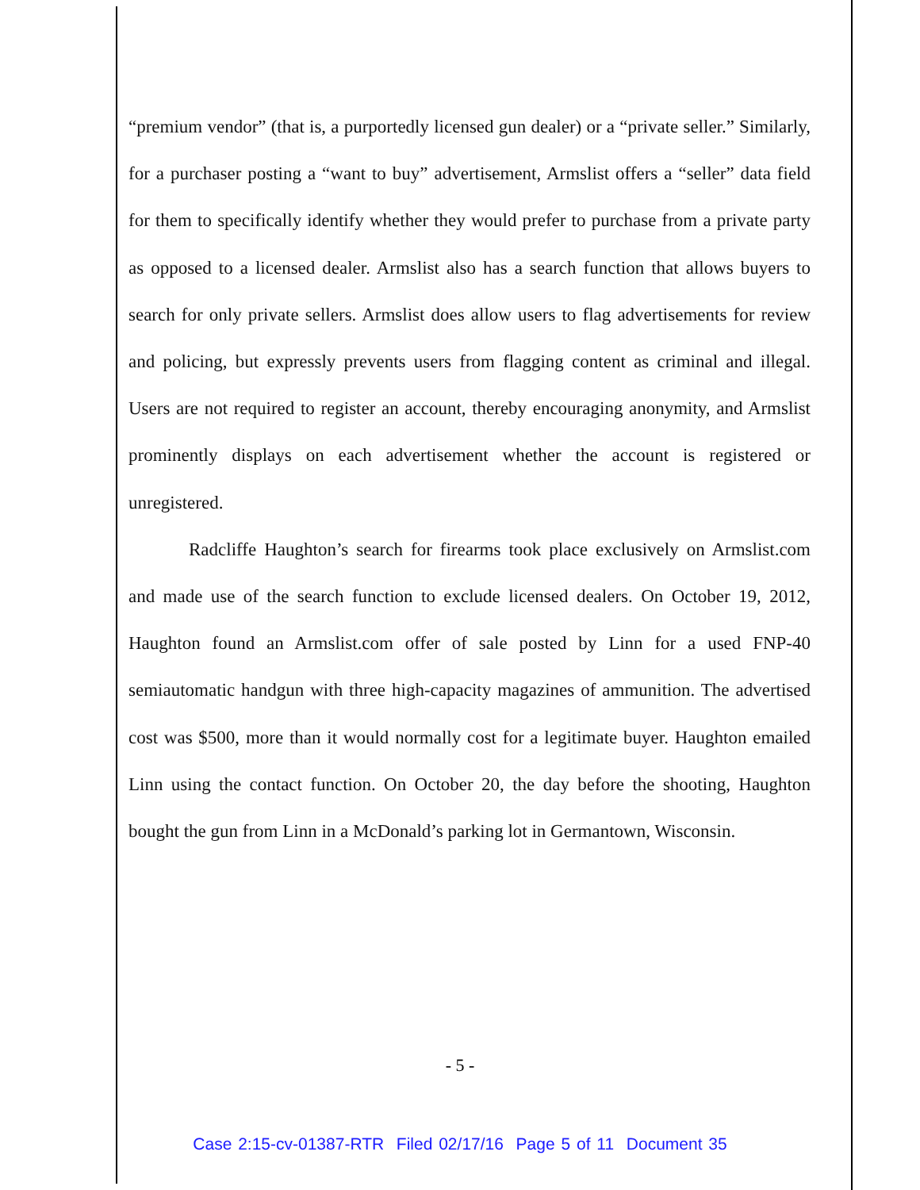“premium vendor” (that is, a purportedly licensed gun dealer) or a “private seller.” Similarly, for a purchaser posting a “want to buy” advertisement, Armslist offers a “seller” data field for them to specifically identify whether they would prefer to purchase from a private party as opposed to a licensed dealer. Armslist also has a search function that allows buyers to search for only private sellers. Armslist does allow users to flag advertisements for review and policing, but expressly prevents users from flagging content as criminal and illegal. Users are not required to register an account, thereby encouraging anonymity, and Armslist prominently displays on each advertisement whether the account is registered or unregistered.
Radcliffe Haughton’s search for firearms took place exclusively on Armslist.com and made use of the search function to exclude licensed dealers. On October 19, 2012, Haughton found an Armslist.com offer of sale posted by Linn for a used FNP-40 semiautomatic handgun with three high-capacity magazines of ammunition. The advertised cost was $500, more than it would normally cost for a legitimate buyer. Haughton emailed Linn using the contact function. On October 20, the day before the shooting, Haughton bought the gun from Linn in a McDonald’s parking lot in Germantown, Wisconsin.
- 5 -
Case 2:15-cv-01387-RTR Filed 02/17/16 Page 5 of 11 Document 35